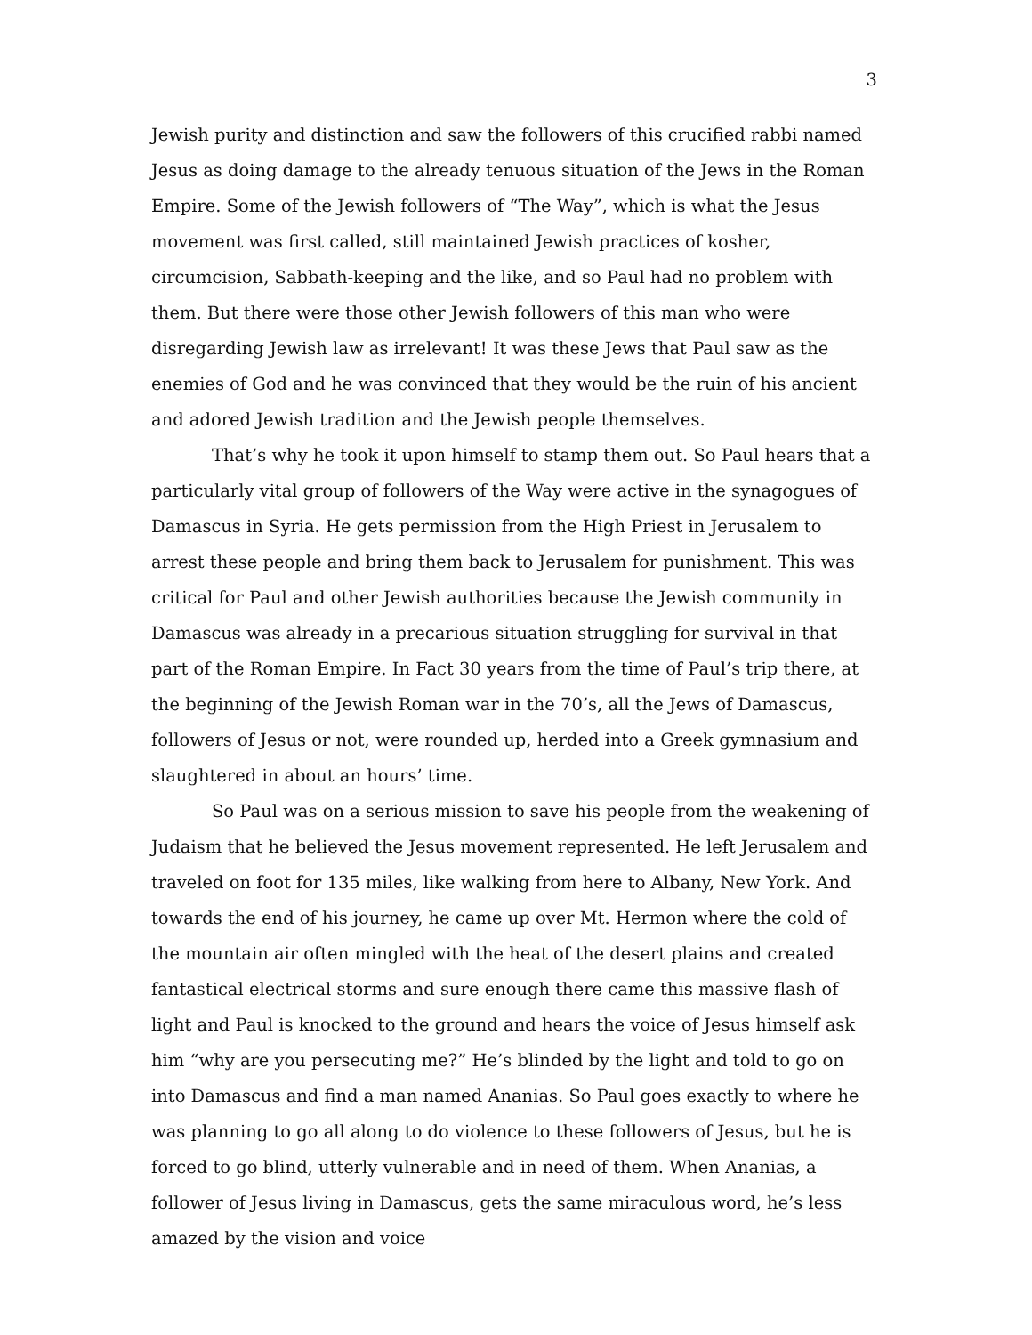3
Jewish purity and distinction and saw the followers of this crucified rabbi named Jesus as doing damage to the already tenuous situation of the Jews in the Roman Empire. Some of the Jewish followers of “The Way”, which is what the Jesus movement was first called, still maintained Jewish practices of kosher, circumcision, Sabbath-keeping and the like, and so Paul had no problem with them. But there were those other Jewish followers of this man who were disregarding Jewish law as irrelevant! It was these Jews that Paul saw as the enemies of God and he was convinced that they would be the ruin of his ancient and adored Jewish tradition and the Jewish people themselves.
That’s why he took it upon himself to stamp them out. So Paul hears that a particularly vital group of followers of the Way were active in the synagogues of Damascus in Syria. He gets permission from the High Priest in Jerusalem to arrest these people and bring them back to Jerusalem for punishment. This was critical for Paul and other Jewish authorities because the Jewish community in Damascus was already in a precarious situation struggling for survival in that part of the Roman Empire. In Fact 30 years from the time of Paul’s trip there, at the beginning of the Jewish Roman war in the 70’s, all the Jews of Damascus, followers of Jesus or not, were rounded up, herded into a Greek gymnasium and slaughtered in about an hours’ time.
So Paul was on a serious mission to save his people from the weakening of Judaism that he believed the Jesus movement represented. He left Jerusalem and traveled on foot for 135 miles, like walking from here to Albany, New York. And towards the end of his journey, he came up over Mt. Hermon where the cold of the mountain air often mingled with the heat of the desert plains and created fantastical electrical storms and sure enough there came this massive flash of light and Paul is knocked to the ground and hears the voice of Jesus himself ask him “why are you persecuting me?” He’s blinded by the light and told to go on into Damascus and find a man named Ananias. So Paul goes exactly to where he was planning to go all along to do violence to these followers of Jesus, but he is forced to go blind, utterly vulnerable and in need of them. When Ananias, a follower of Jesus living in Damascus, gets the same miraculous word, he’s less amazed by the vision and voice